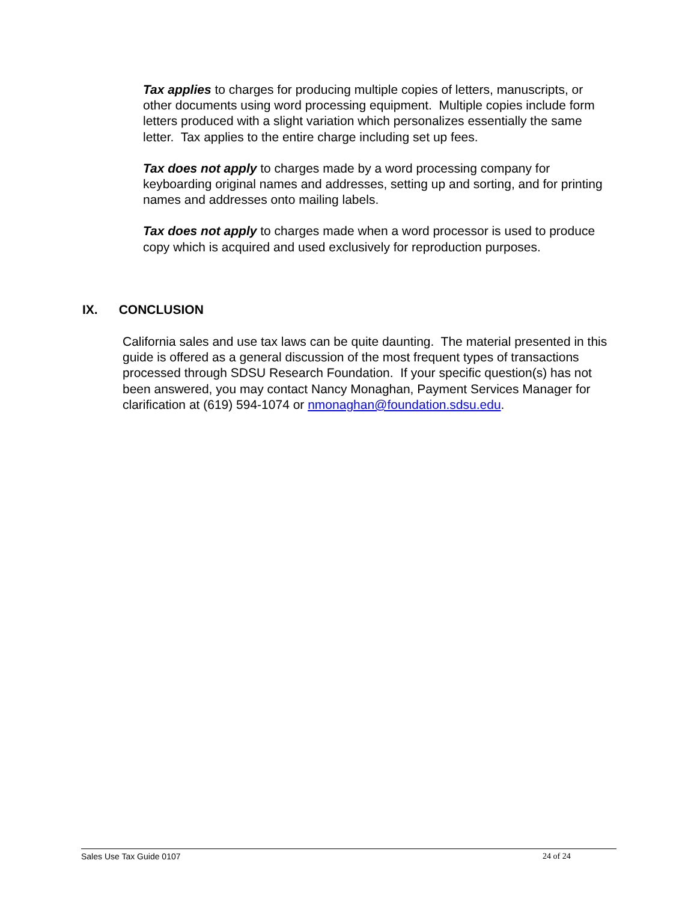Tax applies to charges for producing multiple copies of letters, manuscripts, or other documents using word processing equipment. Multiple copies include form letters produced with a slight variation which personalizes essentially the same letter. Tax applies to the entire charge including set up fees.
Tax does not apply to charges made by a word processing company for keyboarding original names and addresses, setting up and sorting, and for printing names and addresses onto mailing labels.
Tax does not apply to charges made when a word processor is used to produce copy which is acquired and used exclusively for reproduction purposes.
IX. CONCLUSION
California sales and use tax laws can be quite daunting. The material presented in this guide is offered as a general discussion of the most frequent types of transactions processed through SDSU Research Foundation. If your specific question(s) has not been answered, you may contact Nancy Monaghan, Payment Services Manager for clarification at (619) 594-1074 or nmonaghan@foundation.sdsu.edu.
Sales Use Tax Guide 0107 24 of 24